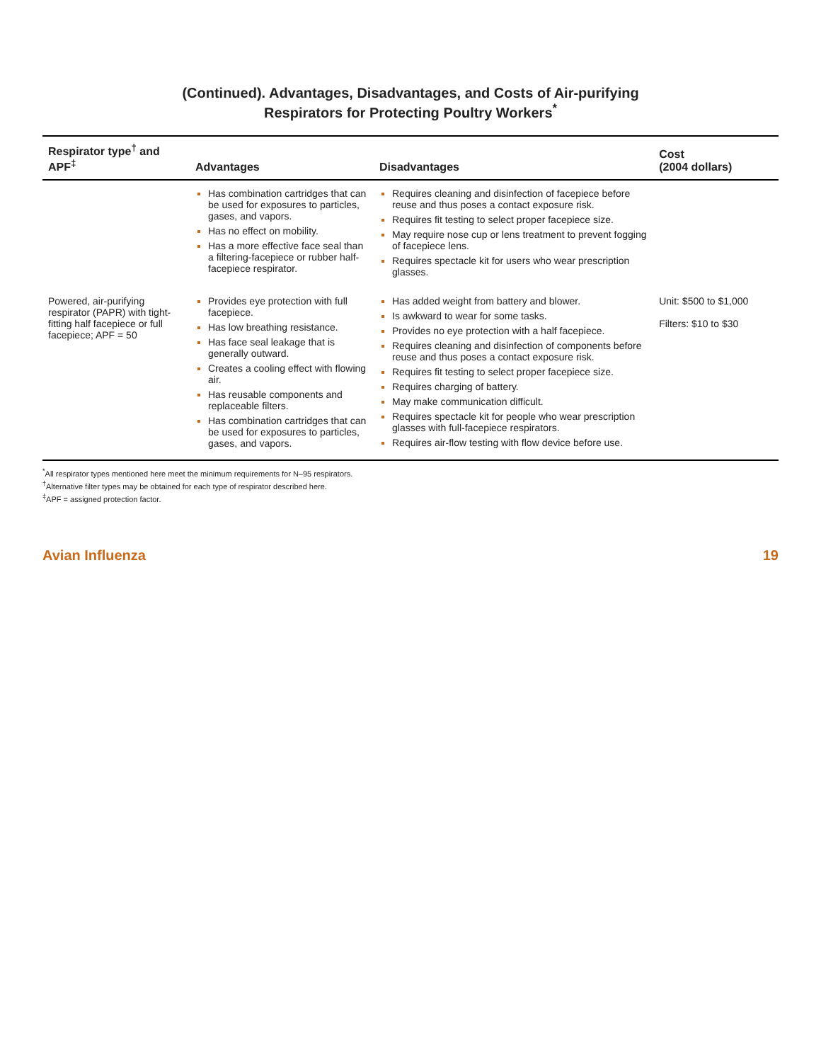(Continued). Advantages, Disadvantages, and Costs of Air-purifying
Respirators for Protecting Poultry Workers<sup>*</sup>
| Respirator type<sup>†</sup> and APF<sup>‡</sup> | Advantages | Disadvantages | Cost (2004 dollars) |
| --- | --- | --- | --- |
| | Has combination cartridges that can be used for exposures to particles, gases, and vapors. Has no effect on mobility. Has a more effective face seal than a filtering-facepiece or rubber half-facepiece respirator. | Requires cleaning and disinfection of facepiece before reuse and thus poses a contact exposure risk. Requires fit testing to select proper facepiece size. May require nose cup or lens treatment to prevent fogging of facepiece lens. Requires spectacle kit for users who wear prescription glasses. | |
| Powered, air-purifying respirator (PAPR) with tight-fitting half facepiece or full facepiece; APF = 50 | Provides eye protection with full facepiece. Has low breathing resistance. Has face seal leakage that is generally outward. Creates a cooling effect with flowing air. Has reusable components and replaceable filters. Has combination cartridges that can be used for exposures to particles, gases, and vapors. | Has added weight from battery and blower. Is awkward to wear for some tasks. Provides no eye protection with a half facepiece. Requires cleaning and disinfection of components before reuse and thus poses a contact exposure risk. Requires fit testing to select proper facepiece size. Requires charging of battery. May make communication difficult. Requires spectacle kit for people who wear prescription glasses with full-facepiece respirators. Requires air-flow testing with flow device before use. | Unit: $500 to $1,000 Filters: $10 to $30 |
<sup>*</sup> All respirator types mentioned here meet the minimum requirements for N–95 respirators.
<sup>†</sup> Alternative filter types may be obtained for each type of respirator described here.
<sup>‡</sup> APF = assigned protection factor.
Avian Influenza 19